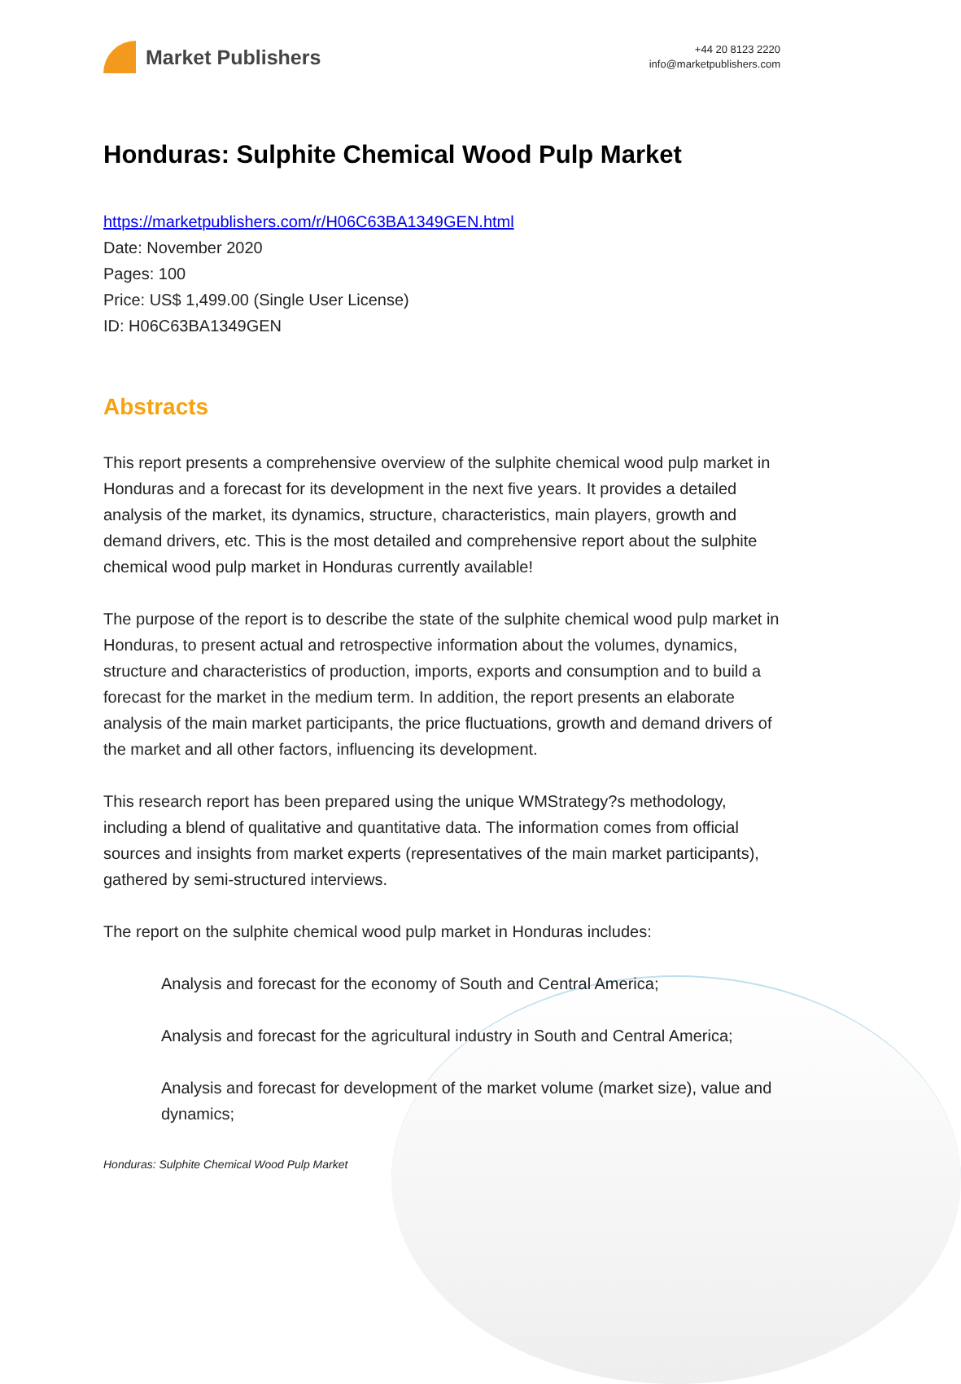Market Publishers
+44 20 8123 2220
info@marketpublishers.com
Honduras: Sulphite Chemical Wood Pulp Market
https://marketpublishers.com/r/H06C63BA1349GEN.html
Date: November 2020
Pages: 100
Price: US$ 1,499.00 (Single User License)
ID: H06C63BA1349GEN
Abstracts
This report presents a comprehensive overview of the sulphite chemical wood pulp market in Honduras and a forecast for its development in the next five years. It provides a detailed analysis of the market, its dynamics, structure, characteristics, main players, growth and demand drivers, etc. This is the most detailed and comprehensive report about the sulphite chemical wood pulp market in Honduras currently available!
The purpose of the report is to describe the state of the sulphite chemical wood pulp market in Honduras, to present actual and retrospective information about the volumes, dynamics, structure and characteristics of production, imports, exports and consumption and to build a forecast for the market in the medium term. In addition, the report presents an elaborate analysis of the main market participants, the price fluctuations, growth and demand drivers of the market and all other factors, influencing its development.
This research report has been prepared using the unique WMStrategy?s methodology, including a blend of qualitative and quantitative data. The information comes from official sources and insights from market experts (representatives of the main market participants), gathered by semi-structured interviews.
The report on the sulphite chemical wood pulp market in Honduras includes:
Analysis and forecast for the economy of South and Central America;
Analysis and forecast for the agricultural industry in South and Central America;
Analysis and forecast for development of the market volume (market size), value and dynamics;
Honduras: Sulphite Chemical Wood Pulp Market